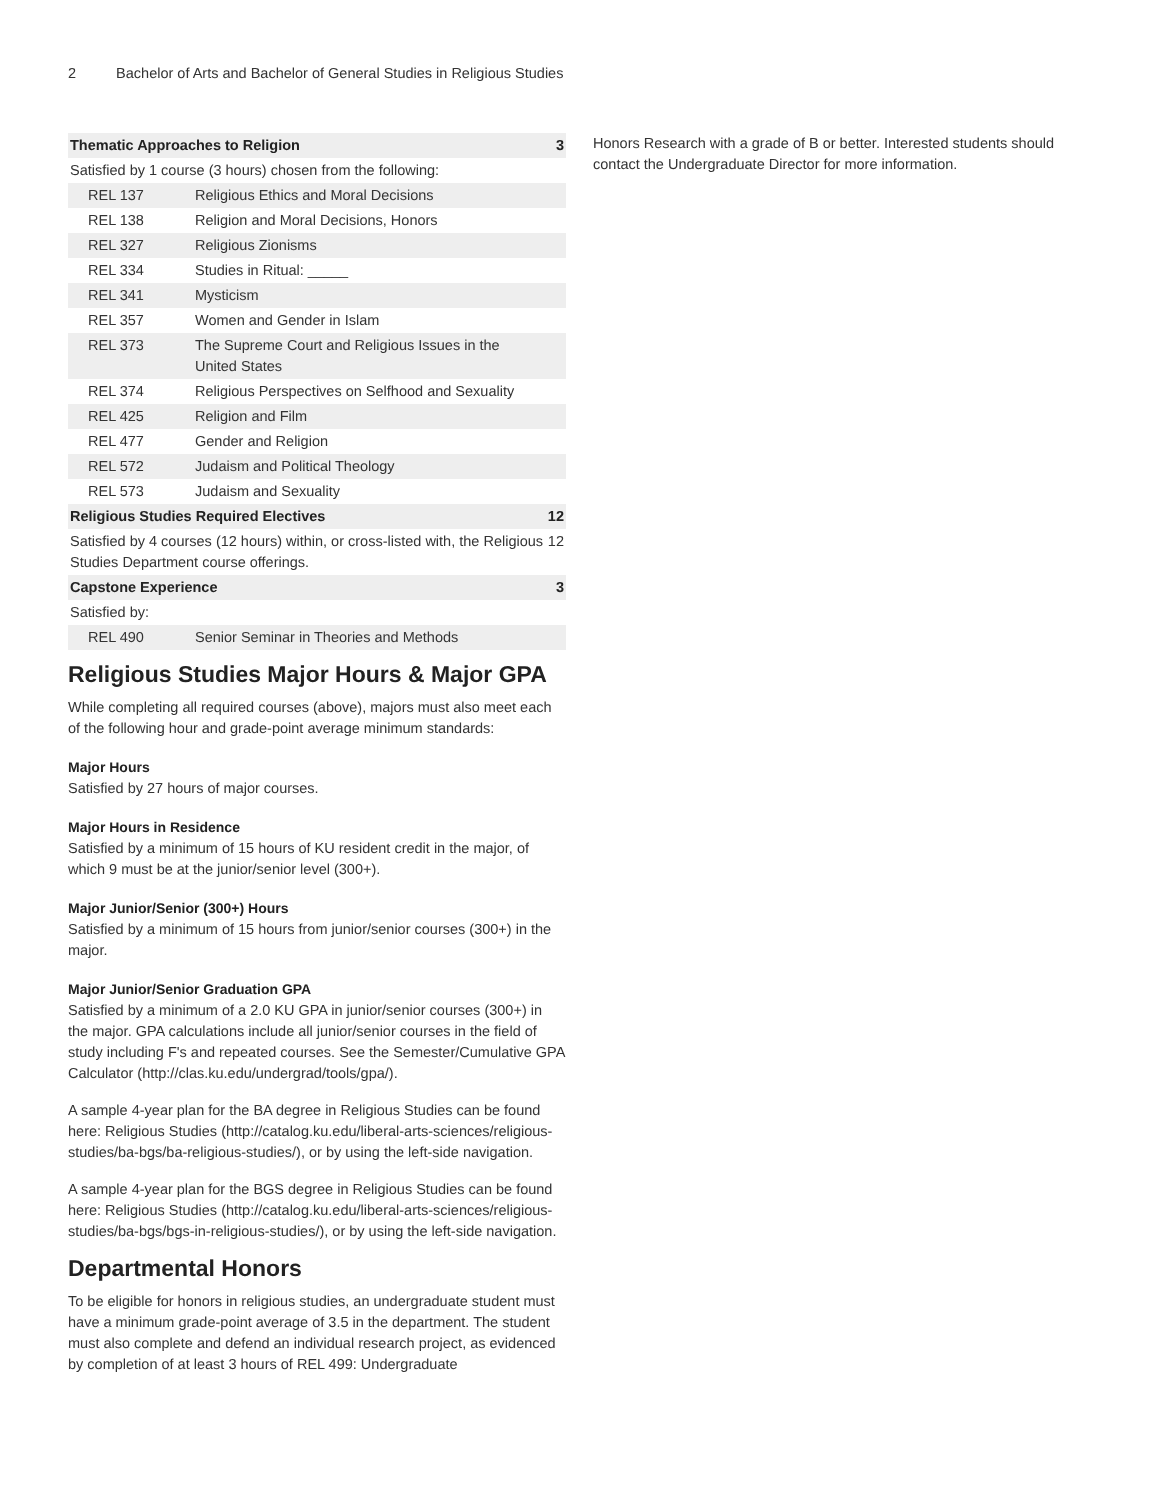2 Bachelor of Arts and Bachelor of General Studies in Religious Studies
| Thematic Approaches to Religion | | 3 |
| Satisfied by 1 course (3 hours) chosen from the following: | | |
| REL 137 | Religious Ethics and Moral Decisions | |
| REL 138 | Religion and Moral Decisions, Honors | |
| REL 327 | Religious Zionisms | |
| REL 334 | Studies in Ritual: _____ | |
| REL 341 | Mysticism | |
| REL 357 | Women and Gender in Islam | |
| REL 373 | The Supreme Court and Religious Issues in the United States | |
| REL 374 | Religious Perspectives on Selfhood and Sexuality | |
| REL 425 | Religion and Film | |
| REL 477 | Gender and Religion | |
| REL 572 | Judaism and Political Theology | |
| REL 573 | Judaism and Sexuality | |
| Religious Studies Required Electives | | 12 |
| Satisfied by 4 courses (12 hours) within, or cross-listed with, the Religious Studies Department course offerings. | | 12 |
| Capstone Experience | | 3 |
| Satisfied by: | | |
| REL 490 | Senior Seminar in Theories and Methods | |
Religious Studies Major Hours & Major GPA
While completing all required courses (above), majors must also meet each of the following hour and grade-point average minimum standards:
Major Hours
Satisfied by 27 hours of major courses.
Major Hours in Residence
Satisfied by a minimum of 15 hours of KU resident credit in the major, of which 9 must be at the junior/senior level (300+).
Major Junior/Senior (300+) Hours
Satisfied by a minimum of 15 hours from junior/senior courses (300+) in the major.
Major Junior/Senior Graduation GPA
Satisfied by a minimum of a 2.0 KU GPA in junior/senior courses (300+) in the major. GPA calculations include all junior/senior courses in the field of study including F's and repeated courses. See the Semester/Cumulative GPA Calculator (http://clas.ku.edu/undergrad/tools/gpa/).
A sample 4-year plan for the BA degree in Religious Studies can be found here: Religious Studies (http://catalog.ku.edu/liberal-arts-sciences/religious-studies/ba-bgs/ba-religious-studies/), or by using the left-side navigation.
A sample 4-year plan for the BGS degree in Religious Studies can be found here: Religious Studies (http://catalog.ku.edu/liberal-arts-sciences/religious-studies/ba-bgs/bgs-in-religious-studies/), or by using the left-side navigation.
Departmental Honors
To be eligible for honors in religious studies, an undergraduate student must have a minimum grade-point average of 3.5 in the department. The student must also complete and defend an individual research project, as evidenced by completion of at least 3 hours of REL 499: Undergraduate
Honors Research with a grade of B or better. Interested students should contact the Undergraduate Director for more information.